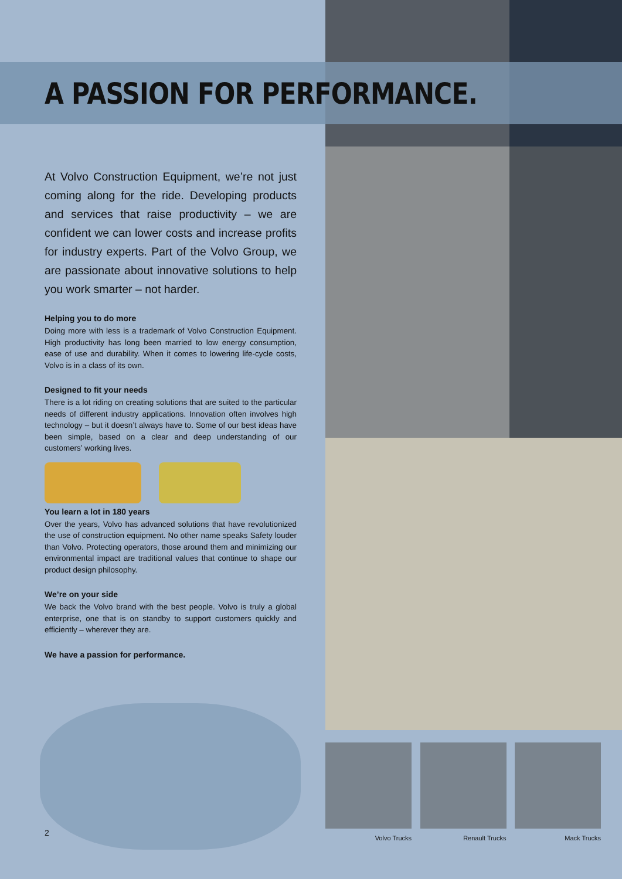A PASSION FOR PERFORMANCE.
At Volvo Construction Equipment, we’re not just coming along for the ride. Developing products and services that raise productivity – we are confident we can lower costs and increase profits for industry experts. Part of the Volvo Group, we are passionate about innovative solutions to help you work smarter – not harder.
Helping you to do more
Doing more with less is a trademark of Volvo Construction Equipment. High productivity has long been married to low energy consumption, ease of use and durability. When it comes to lowering life-cycle costs, Volvo is in a class of its own.
Designed to fit your needs
There is a lot riding on creating solutions that are suited to the particular needs of different industry applications. Innovation often involves high technology – but it doesn’t always have to. Some of our best ideas have been simple, based on a clear and deep understanding of our customers’ working lives.
You learn a lot in 180 years
Over the years, Volvo has advanced solutions that have revolutionized the use of construction equipment. No other name speaks Safety louder than Volvo. Protecting operators, those around them and minimizing our environmental impact are traditional values that continue to shape our product design philosophy.
We’re on your side
We back the Volvo brand with the best people. Volvo is truly a global enterprise, one that is on standby to support customers quickly and efficiently – wherever they are.
We have a passion for performance.
2
Volvo Trucks Renault Trucks Mack Trucks